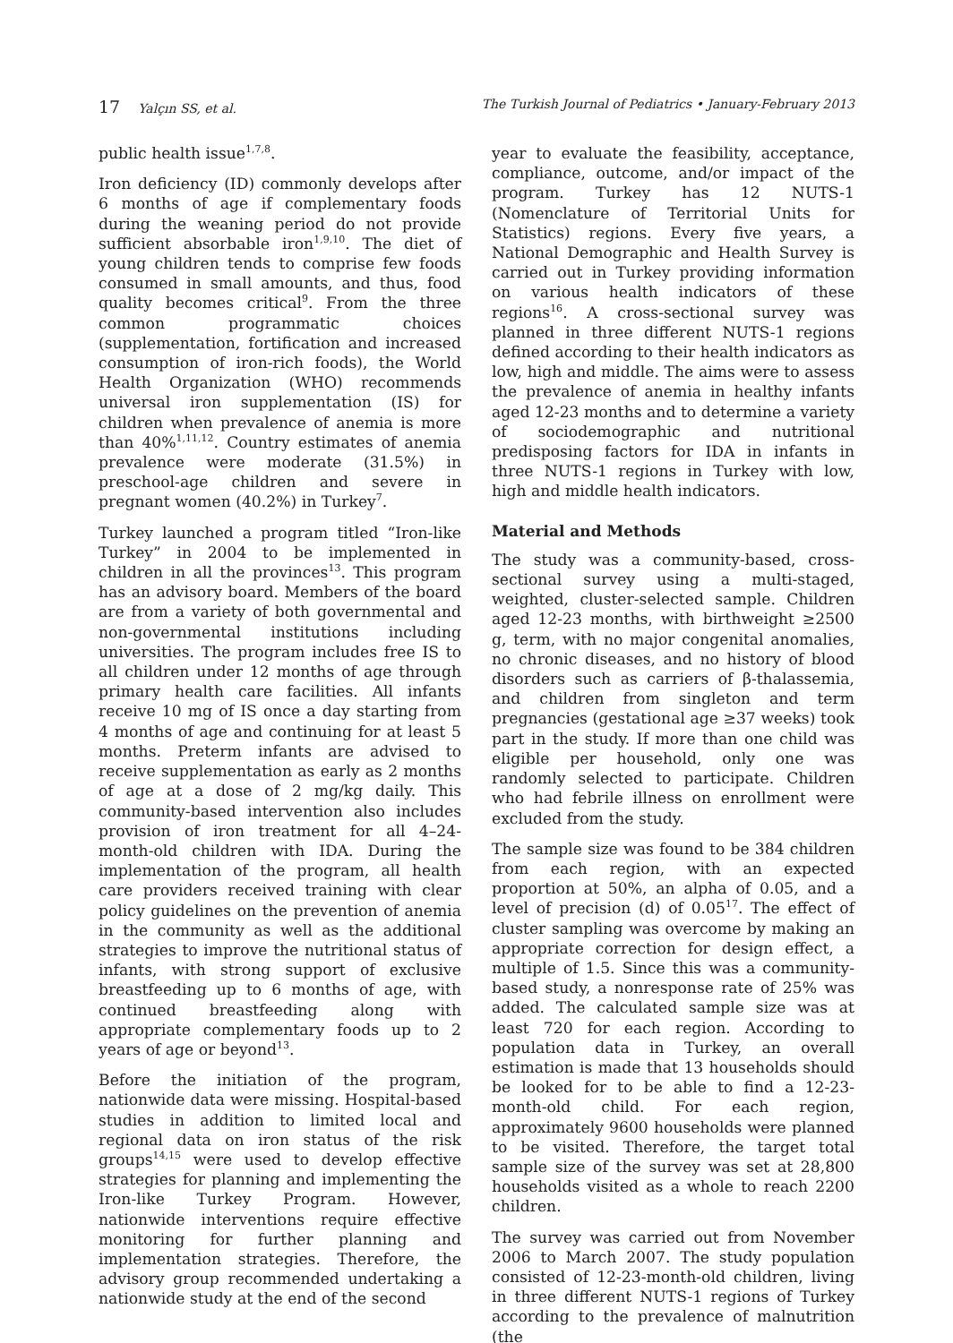17 Yalçın SS, et al. The Turkish Journal of Pediatrics • January-February 2013
public health issue<sup>1,7,8</sup>.
Iron deficiency (ID) commonly develops after 6 months of age if complementary foods during the weaning period do not provide sufficient absorbable iron<sup>1,9,10</sup>. The diet of young children tends to comprise few foods consumed in small amounts, and thus, food quality becomes critical<sup>9</sup>. From the three common programmatic choices (supplementation, fortification and increased consumption of iron-rich foods), the World Health Organization (WHO) recommends universal iron supplementation (IS) for children when prevalence of anemia is more than 40%<sup>1,11,12</sup>. Country estimates of anemia prevalence were moderate (31.5%) in preschool-age children and severe in pregnant women (40.2%) in Turkey<sup>7</sup>.
Turkey launched a program titled “Iron-like Turkey” in 2004 to be implemented in children in all the provinces<sup>13</sup>. This program has an advisory board. Members of the board are from a variety of both governmental and non-governmental institutions including universities. The program includes free IS to all children under 12 months of age through primary health care facilities. All infants receive 10 mg of IS once a day starting from 4 months of age and continuing for at least 5 months. Preterm infants are advised to receive supplementation as early as 2 months of age at a dose of 2 mg/kg daily. This community-based intervention also includes provision of iron treatment for all 4–24-month-old children with IDA. During the implementation of the program, all health care providers received training with clear policy guidelines on the prevention of anemia in the community as well as the additional strategies to improve the nutritional status of infants, with strong support of exclusive breastfeeding up to 6 months of age, with continued breastfeeding along with appropriate complementary foods up to 2 years of age or beyond<sup>13</sup>.
Before the initiation of the program, nationwide data were missing. Hospital-based studies in addition to limited local and regional data on iron status of the risk groups<sup>14,15</sup> were used to develop effective strategies for planning and implementing the Iron-like Turkey Program. However, nationwide interventions require effective monitoring for further planning and implementation strategies. Therefore, the advisory group recommended undertaking a nationwide study at the end of the second
year to evaluate the feasibility, acceptance, compliance, outcome, and/or impact of the program. Turkey has 12 NUTS-1 (Nomenclature of Territorial Units for Statistics) regions. Every five years, a National Demographic and Health Survey is carried out in Turkey providing information on various health indicators of these regions<sup>16</sup>. A cross-sectional survey was planned in three different NUTS-1 regions defined according to their health indicators as low, high and middle. The aims were to assess the prevalence of anemia in healthy infants aged 12-23 months and to determine a variety of sociodemographic and nutritional predisposing factors for IDA in infants in three NUTS-1 regions in Turkey with low, high and middle health indicators.
Material and Methods
The study was a community-based, cross-sectional survey using a multi-staged, weighted, cluster-selected sample. Children aged 12-23 months, with birthweight ≥2500 g, term, with no major congenital anomalies, no chronic diseases, and no history of blood disorders such as carriers of β-thalassemia, and children from singleton and term pregnancies (gestational age ≥37 weeks) took part in the study. If more than one child was eligible per household, only one was randomly selected to participate. Children who had febrile illness on enrollment were excluded from the study.
The sample size was found to be 384 children from each region, with an expected proportion at 50%, an alpha of 0.05, and a level of precision (d) of 0.05<sup>17</sup>. The effect of cluster sampling was overcome by making an appropriate correction for design effect, a multiple of 1.5. Since this was a community-based study, a nonresponse rate of 25% was added. The calculated sample size was at least 720 for each region. According to population data in Turkey, an overall estimation is made that 13 households should be looked for to be able to find a 12-23-month-old child. For each region, approximately 9600 households were planned to be visited. Therefore, the target total sample size of the survey was set at 28,800 households visited as a whole to reach 2200 children.
The survey was carried out from November 2006 to March 2007. The study population consisted of 12-23-month-old children, living in three different NUTS-1 regions of Turkey according to the prevalence of malnutrition (the